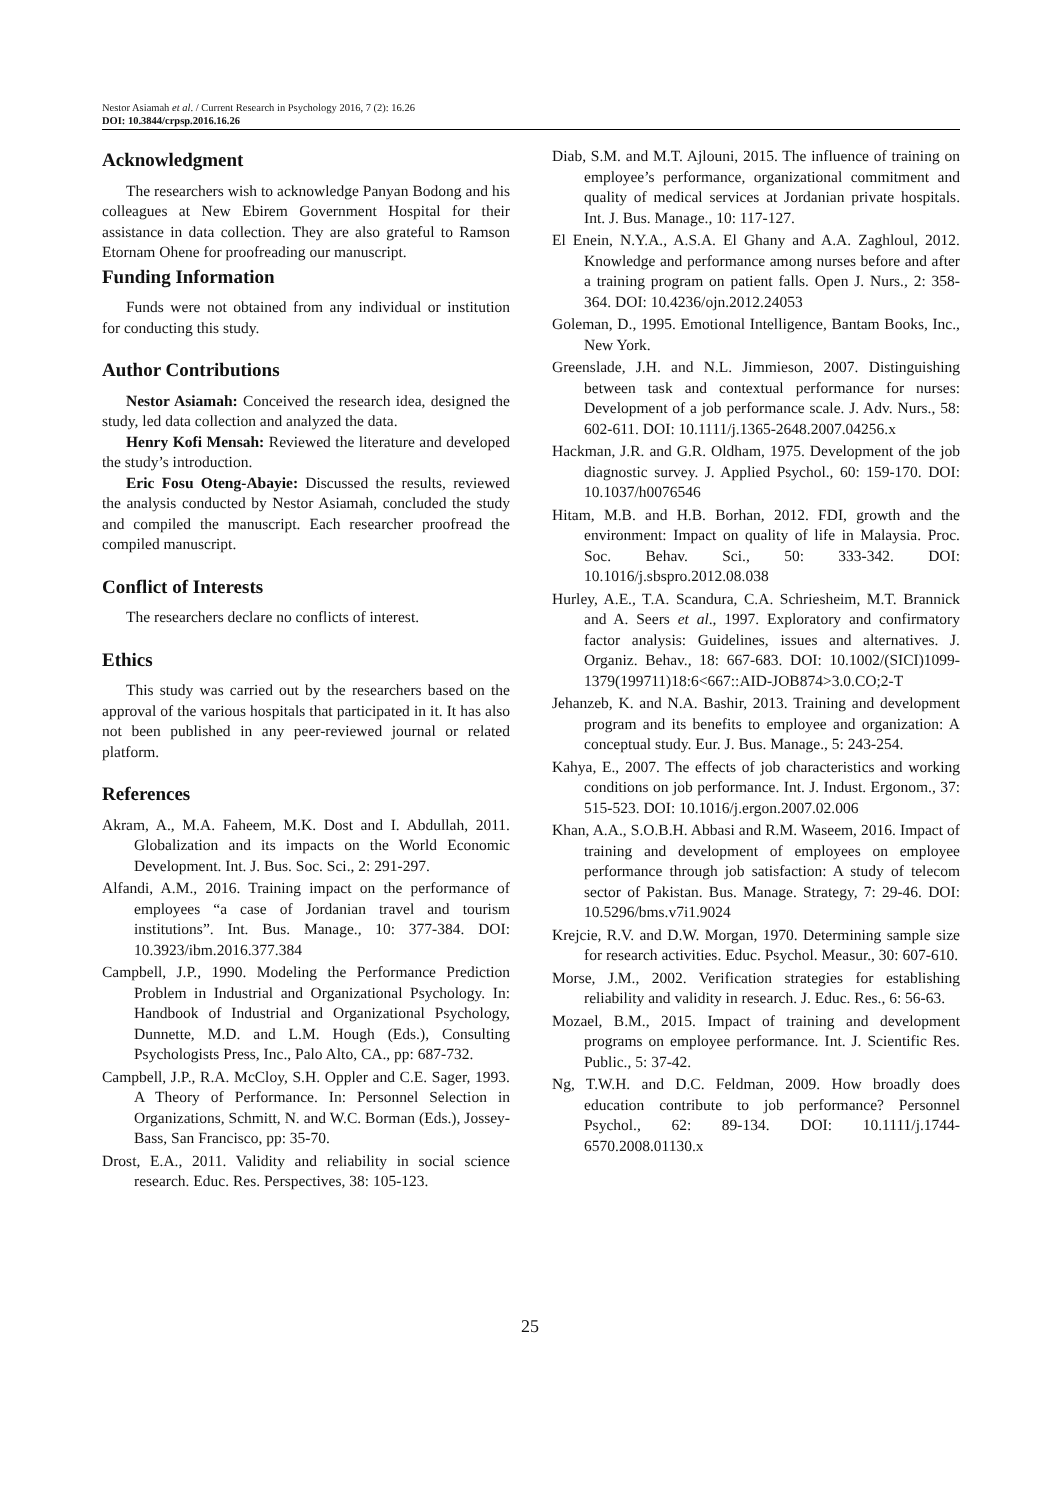Nestor Asiamah et al. / Current Research in Psychology 2016, 7 (2): 16.26
DOI: 10.3844/crpsp.2016.16.26
Acknowledgment
The researchers wish to acknowledge Panyan Bodong and his colleagues at New Ebirem Government Hospital for their assistance in data collection. They are also grateful to Ramson Etornam Ohene for proofreading our manuscript.
Funding Information
Funds were not obtained from any individual or institution for conducting this study.
Author Contributions
Nestor Asiamah: Conceived the research idea, designed the study, led data collection and analyzed the data.
Henry Kofi Mensah: Reviewed the literature and developed the study’s introduction.
Eric Fosu Oteng-Abayie: Discussed the results, reviewed the analysis conducted by Nestor Asiamah, concluded the study and compiled the manuscript. Each researcher proofread the compiled manuscript.
Conflict of Interests
The researchers declare no conflicts of interest.
Ethics
This study was carried out by the researchers based on the approval of the various hospitals that participated in it. It has also not been published in any peer-reviewed journal or related platform.
References
Akram, A., M.A. Faheem, M.K. Dost and I. Abdullah, 2011. Globalization and its impacts on the World Economic Development. Int. J. Bus. Soc. Sci., 2: 291-297.
Alfandi, A.M., 2016. Training impact on the performance of employees “a case of Jordanian travel and tourism institutions”. Int. Bus. Manage., 10: 377-384. DOI: 10.3923/ibm.2016.377.384
Campbell, J.P., 1990. Modeling the Performance Prediction Problem in Industrial and Organizational Psychology. In: Handbook of Industrial and Organizational Psychology, Dunnette, M.D. and L.M. Hough (Eds.), Consulting Psychologists Press, Inc., Palo Alto, CA., pp: 687-732.
Campbell, J.P., R.A. McCloy, S.H. Oppler and C.E. Sager, 1993. A Theory of Performance. In: Personnel Selection in Organizations, Schmitt, N. and W.C. Borman (Eds.), Jossey-Bass, San Francisco, pp: 35-70.
Drost, E.A., 2011. Validity and reliability in social science research. Educ. Res. Perspectives, 38: 105-123.
Diab, S.M. and M.T. Ajlouni, 2015. The influence of training on employee’s performance, organizational commitment and quality of medical services at Jordanian private hospitals. Int. J. Bus. Manage., 10: 117-127.
El Enein, N.Y.A., A.S.A. El Ghany and A.A. Zaghloul, 2012. Knowledge and performance among nurses before and after a training program on patient falls. Open J. Nurs., 2: 358-364. DOI: 10.4236/ojn.2012.24053
Goleman, D., 1995. Emotional Intelligence, Bantam Books, Inc., New York.
Greenslade, J.H. and N.L. Jimmieson, 2007. Distinguishing between task and contextual performance for nurses: Development of a job performance scale. J. Adv. Nurs., 58: 602-611. DOI: 10.1111/j.1365-2648.2007.04256.x
Hackman, J.R. and G.R. Oldham, 1975. Development of the job diagnostic survey. J. Applied Psychol., 60: 159-170. DOI: 10.1037/h0076546
Hitam, M.B. and H.B. Borhan, 2012. FDI, growth and the environment: Impact on quality of life in Malaysia. Proc. Soc. Behav. Sci., 50: 333-342. DOI: 10.1016/j.sbspro.2012.08.038
Hurley, A.E., T.A. Scandura, C.A. Schriesheim, M.T. Brannick and A. Seers et al., 1997. Exploratory and confirmatory factor analysis: Guidelines, issues and alternatives. J. Organiz. Behav., 18: 667-683. DOI: 10.1002/(SICI)1099-1379(199711)18:6<667::AID-JOB874>3.0.CO;2-T
Jehanzeb, K. and N.A. Bashir, 2013. Training and development program and its benefits to employee and organization: A conceptual study. Eur. J. Bus. Manage., 5: 243-254.
Kahya, E., 2007. The effects of job characteristics and working conditions on job performance. Int. J. Indust. Ergonom., 37: 515-523. DOI: 10.1016/j.ergon.2007.02.006
Khan, A.A., S.O.B.H. Abbasi and R.M. Waseem, 2016. Impact of training and development of employees on employee performance through job satisfaction: A study of telecom sector of Pakistan. Bus. Manage. Strategy, 7: 29-46. DOI: 10.5296/bms.v7i1.9024
Krejcie, R.V. and D.W. Morgan, 1970. Determining sample size for research activities. Educ. Psychol. Measur., 30: 607-610.
Morse, J.M., 2002. Verification strategies for establishing reliability and validity in research. J. Educ. Res., 6: 56-63.
Mozael, B.M., 2015. Impact of training and development programs on employee performance. Int. J. Scientific Res. Public., 5: 37-42.
Ng, T.W.H. and D.C. Feldman, 2009. How broadly does education contribute to job performance? Personnel Psychol., 62: 89-134. DOI: 10.1111/j.1744-6570.2008.01130.x
25